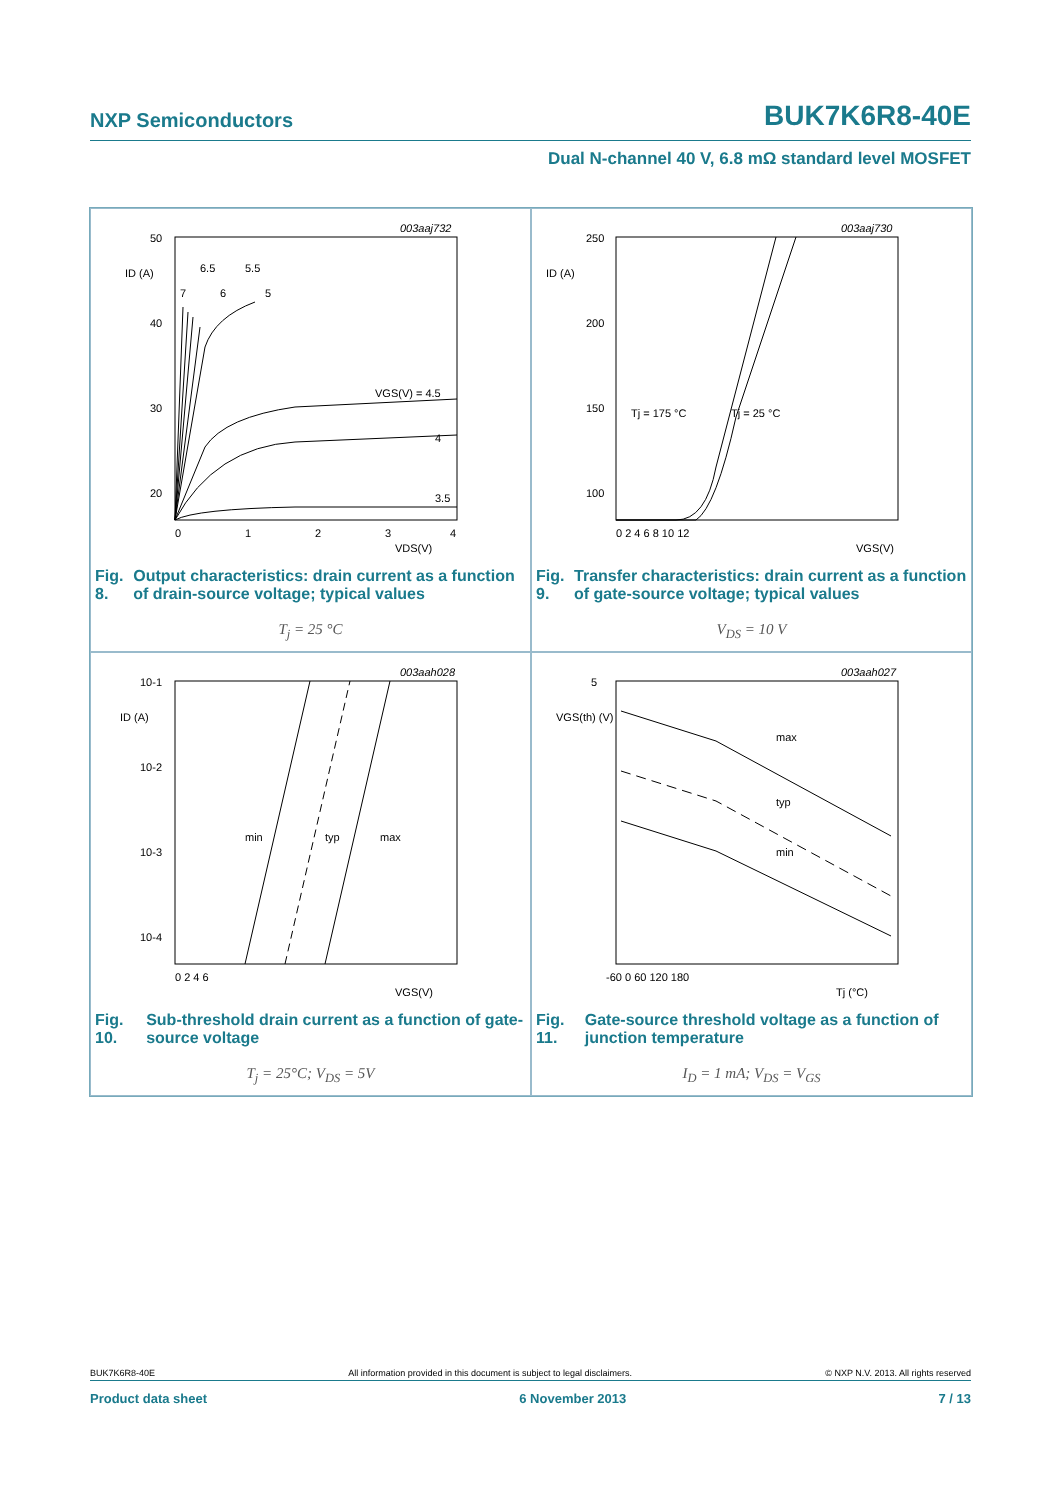NXP Semiconductors BUK7K6R8-40E
Dual N-channel 40 V, 6.8 mΩ standard level MOSFET
50
40
30
20
ID (A)
0
1
2
3
4
VDS(V)
VGS(V) = 4.5
4
3.5
6.5
5.5
7
6
5
003aaj732
Fig. 8. Output characteristics: drain current as a function of drain-source voltage; typical values
T<sub>j</sub> = 25 °C
250
200
150
100
ID (A)
0 2 4 6 8 10 12
VGS(V)
Tj = 175 °C
Tj = 25 °C
003aaj730
Fig. 9. Transfer characteristics: drain current as a function of gate-source voltage; typical values
V<sub>DS</sub> = 10 V
10-1
10-2
10-3
10-4
ID (A)
min
typ
max
0 2 4 6
VGS(V)
003aah028
Fig. 10. Sub-threshold drain current as a function of gate-source voltage
T<sub>j</sub> = 25°C; V<sub>DS</sub> = 5V
5
VGS(th) (V)
max
typ
min
-60 0 60 120 180
Tj (°C)
003aah027
Fig. 11. Gate-source threshold voltage as a function of junction temperature
I<sub>D</sub> = 1 mA; V<sub>DS</sub> = V<sub>GS</sub>
BUK7K6R8-40E All information provided in this document is subject to legal disclaimers. © NXP N.V. 2013. All rights reserved
Product data sheet 6 November 2013 7 / 13